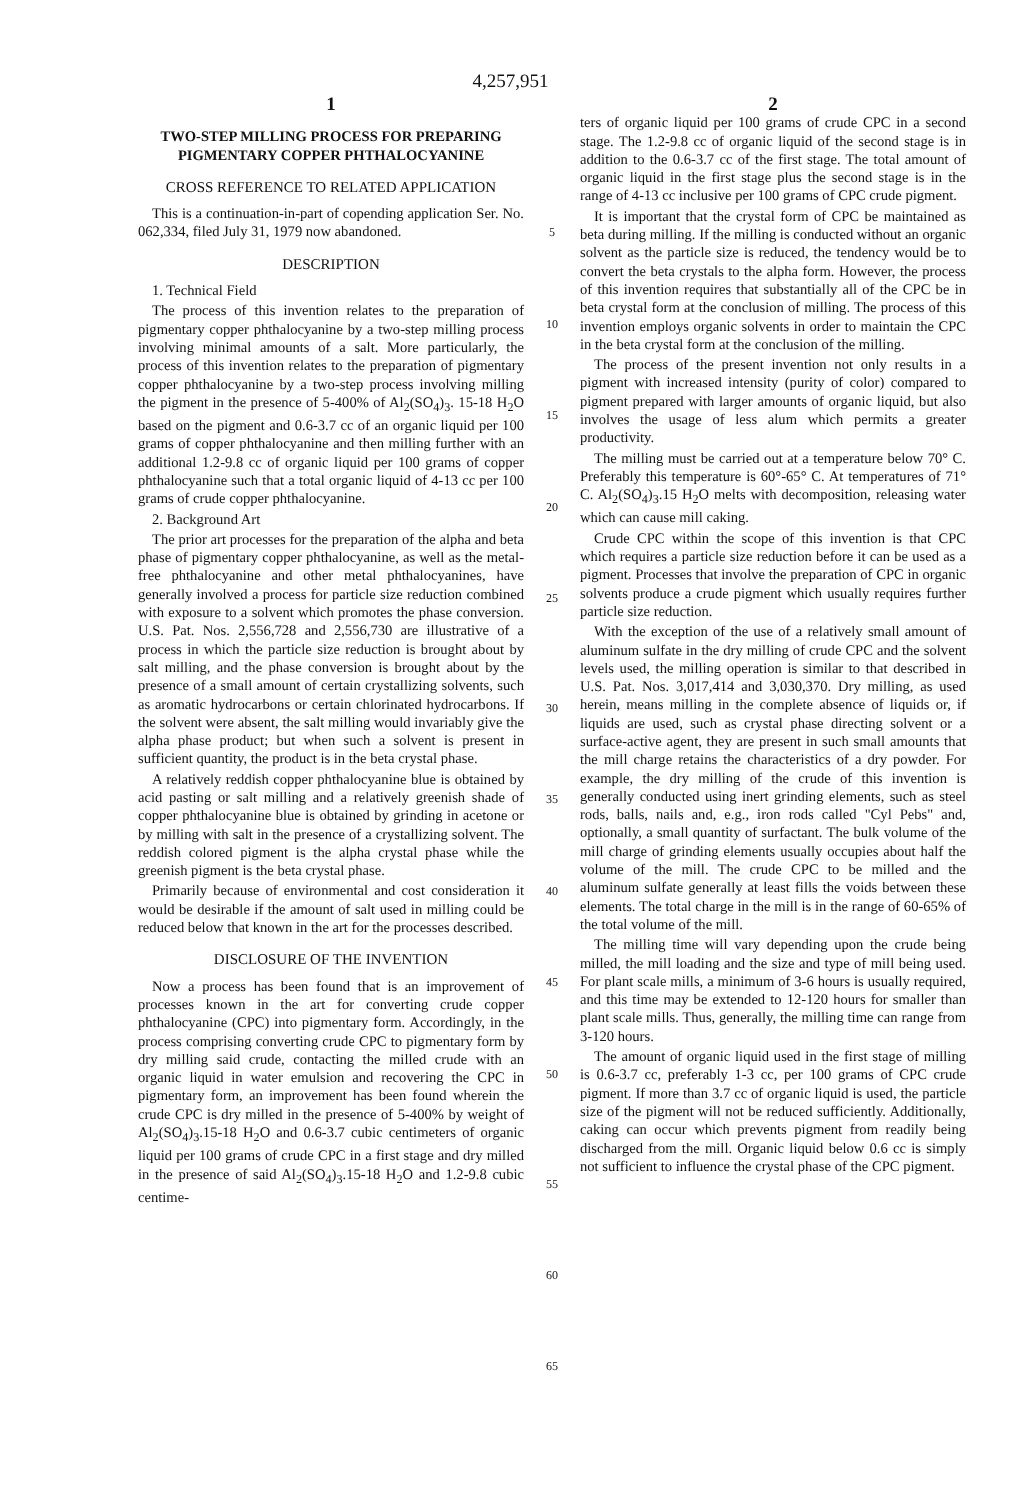4,257,951
1
TWO-STEP MILLING PROCESS FOR PREPARING PIGMENTARY COPPER PHTHALOCYANINE
CROSS REFERENCE TO RELATED APPLICATION
This is a continuation-in-part of copending application Ser. No. 062,334, filed July 31, 1979 now abandoned.
DESCRIPTION
1. Technical Field
The process of this invention relates to the preparation of pigmentary copper phthalocyanine by a two-step milling process involving minimal amounts of a salt. More particularly, the process of this invention relates to the preparation of pigmentary copper phthalocyanine by a two-step process involving milling the pigment in the presence of 5-400% of Al<sub>2</sub>(SO<sub>4</sub>)<sub>3</sub>. 15-18 H<sub>2</sub>O based on the pigment and 0.6-3.7 cc of an organic liquid per 100 grams of copper phthalocyanine and then milling further with an additional 1.2-9.8 cc of organic liquid per 100 grams of copper phthalocyanine such that a total organic liquid of 4-13 cc per 100 grams of crude copper phthalocyanine.
2. Background Art
The prior art processes for the preparation of the alpha and beta phase of pigmentary copper phthalocyanine, as well as the metal-free phthalocyanine and other metal phthalocyanines, have generally involved a process for particle size reduction combined with exposure to a solvent which promotes the phase conversion. U.S. Pat. Nos. 2,556,728 and 2,556,730 are illustrative of a process in which the particle size reduction is brought about by salt milling, and the phase conversion is brought about by the presence of a small amount of certain crystallizing solvents, such as aromatic hydrocarbons or certain chlorinated hydrocarbons. If the solvent were absent, the salt milling would invariably give the alpha phase product; but when such a solvent is present in sufficient quantity, the product is in the beta crystal phase.
A relatively reddish copper phthalocyanine blue is obtained by acid pasting or salt milling and a relatively greenish shade of copper phthalocyanine blue is obtained by grinding in acetone or by milling with salt in the presence of a crystallizing solvent. The reddish colored pigment is the alpha crystal phase while the greenish pigment is the beta crystal phase.
Primarily because of environmental and cost consideration it would be desirable if the amount of salt used in milling could be reduced below that known in the art for the processes described.
DISCLOSURE OF THE INVENTION
Now a process has been found that is an improvement of processes known in the art for converting crude copper phthalocyanine (CPC) into pigmentary form. Accordingly, in the process comprising converting crude CPC to pigmentary form by dry milling said crude, contacting the milled crude with an organic liquid in water emulsion and recovering the CPC in pigmentary form, an improvement has been found wherein the crude CPC is dry milled in the presence of 5-400% by weight of Al<sub>2</sub>(SO<sub>4</sub>)<sub>3</sub>.15-18 H<sub>2</sub>O and 0.6-3.7 cubic centimeters of organic liquid per 100 grams of crude CPC in a first stage and dry milled in the presence of said Al<sub>2</sub>(SO<sub>4</sub>)<sub>3</sub>.15-18 H<sub>2</sub>O and 1.2-9.8 cubic centime-
5
10
15
20
25
30
35
40
45
50
55
60
65
2
ters of organic liquid per 100 grams of crude CPC in a second stage. The 1.2-9.8 cc of organic liquid of the second stage is in addition to the 0.6-3.7 cc of the first stage. The total amount of organic liquid in the first stage plus the second stage is in the range of 4-13 cc inclusive per 100 grams of CPC crude pigment.
It is important that the crystal form of CPC be maintained as beta during milling. If the milling is conducted without an organic solvent as the particle size is reduced, the tendency would be to convert the beta crystals to the alpha form. However, the process of this invention requires that substantially all of the CPC be in beta crystal form at the conclusion of milling. The process of this invention employs organic solvents in order to maintain the CPC in the beta crystal form at the conclusion of the milling.
The process of the present invention not only results in a pigment with increased intensity (purity of color) compared to pigment prepared with larger amounts of organic liquid, but also involves the usage of less alum which permits a greater productivity.
The milling must be carried out at a temperature below 70° C. Preferably this temperature is 60°-65° C. At temperatures of 71° C. Al<sub>2</sub>(SO<sub>4</sub>)<sub>3</sub>.15 H<sub>2</sub>O melts with decomposition, releasing water which can cause mill caking.
Crude CPC within the scope of this invention is that CPC which requires a particle size reduction before it can be used as a pigment. Processes that involve the preparation of CPC in organic solvents produce a crude pigment which usually requires further particle size reduction.
With the exception of the use of a relatively small amount of aluminum sulfate in the dry milling of crude CPC and the solvent levels used, the milling operation is similar to that described in U.S. Pat. Nos. 3,017,414 and 3,030,370. Dry milling, as used herein, means milling in the complete absence of liquids or, if liquids are used, such as crystal phase directing solvent or a surface-active agent, they are present in such small amounts that the mill charge retains the characteristics of a dry powder. For example, the dry milling of the crude of this invention is generally conducted using inert grinding elements, such as steel rods, balls, nails and, e.g., iron rods called "Cyl Pebs" and, optionally, a small quantity of surfactant. The bulk volume of the mill charge of grinding elements usually occupies about half the volume of the mill. The crude CPC to be milled and the aluminum sulfate generally at least fills the voids between these elements. The total charge in the mill is in the range of 60-65% of the total volume of the mill.
The milling time will vary depending upon the crude being milled, the mill loading and the size and type of mill being used. For plant scale mills, a minimum of 3-6 hours is usually required, and this time may be extended to 12-120 hours for smaller than plant scale mills. Thus, generally, the milling time can range from 3-120 hours.
The amount of organic liquid used in the first stage of milling is 0.6-3.7 cc, preferably 1-3 cc, per 100 grams of CPC crude pigment. If more than 3.7 cc of organic liquid is used, the particle size of the pigment will not be reduced sufficiently. Additionally, caking can occur which prevents pigment from readily being discharged from the mill. Organic liquid below 0.6 cc is simply not sufficient to influence the crystal phase of the CPC pigment.